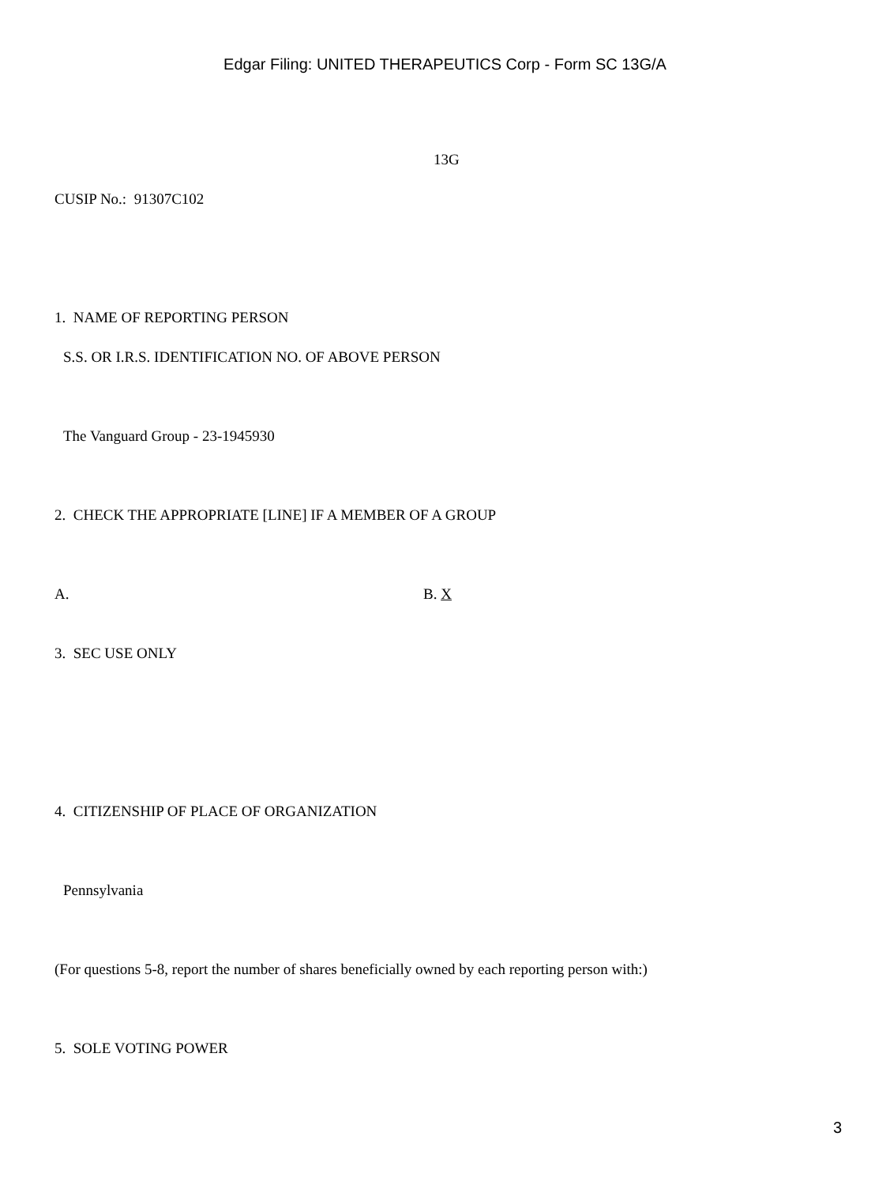Edgar Filing: UNITED THERAPEUTICS Corp - Form SC 13G/A
13G
CUSIP No.: 91307C102
1. NAME OF REPORTING PERSON
S.S. OR I.R.S. IDENTIFICATION NO. OF ABOVE PERSON
The Vanguard Group - 23-1945930
2. CHECK THE APPROPRIATE [LINE] IF A MEMBER OF A GROUP
A. B. X
3. SEC USE ONLY
4. CITIZENSHIP OF PLACE OF ORGANIZATION
Pennsylvania
(For questions 5-8, report the number of shares beneficially owned by each reporting person with:)
5. SOLE VOTING POWER
3